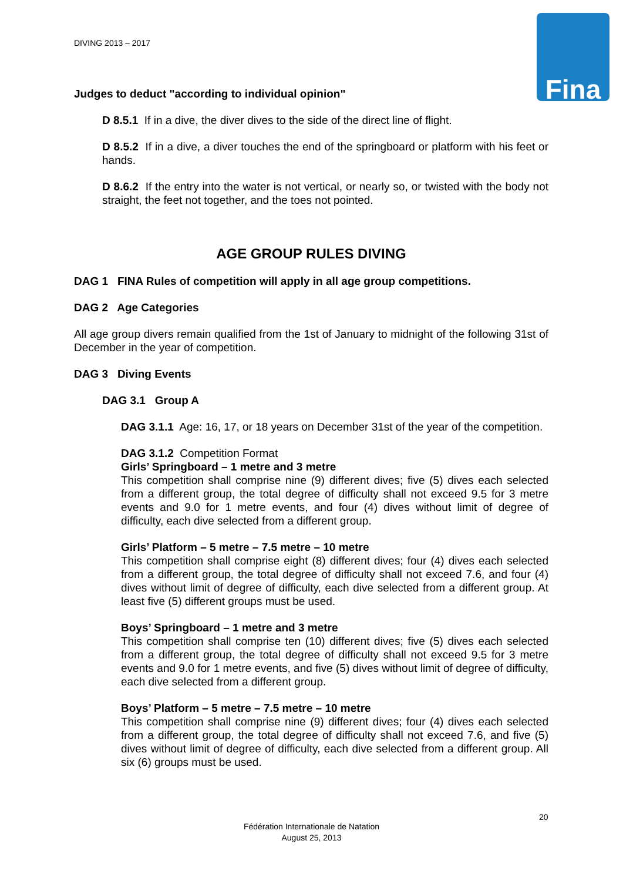DIVING 2013 – 2017 Fina
Judges to deduct "according to individual opinion"
D 8.5.1 If in a dive, the diver dives to the side of the direct line of flight.
D 8.5.2 If in a dive, a diver touches the end of the springboard or platform with his feet or hands.
D 8.6.2 If the entry into the water is not vertical, or nearly so, or twisted with the body not straight, the feet not together, and the toes not pointed.
AGE GROUP RULES DIVING
DAG 1 FINA Rules of competition will apply in all age group competitions.
DAG 2 Age Categories
All age group divers remain qualified from the 1st of January to midnight of the following 31st of December in the year of competition.
DAG 3 Diving Events
DAG 3.1 Group A
DAG 3.1.1 Age: 16, 17, or 18 years on December 31st of the year of the competition.
DAG 3.1.2 Competition Format
Girls’ Springboard – 1 metre and 3 metre
This competition shall comprise nine (9) different dives; five (5) dives each selected from a different group, the total degree of difficulty shall not exceed 9.5 for 3 metre events and 9.0 for 1 metre events, and four (4) dives without limit of degree of difficulty, each dive selected from a different group.
Girls’ Platform – 5 metre – 7.5 metre – 10 metre
This competition shall comprise eight (8) different dives; four (4) dives each selected from a different group, the total degree of difficulty shall not exceed 7.6, and four (4) dives without limit of degree of difficulty, each dive selected from a different group. At least five (5) different groups must be used.
Boys’ Springboard – 1 metre and 3 metre
This competition shall comprise ten (10) different dives; five (5) dives each selected from a different group, the total degree of difficulty shall not exceed 9.5 for 3 metre events and 9.0 for 1 metre events, and five (5) dives without limit of degree of difficulty, each dive selected from a different group.
Boys’ Platform – 5 metre – 7.5 metre – 10 metre
This competition shall comprise nine (9) different dives; four (4) dives each selected from a different group, the total degree of difficulty shall not exceed 7.6, and five (5) dives without limit of degree of difficulty, each dive selected from a different group. All six (6) groups must be used.
20
Fédération Internationale de Natation
August 25, 2013